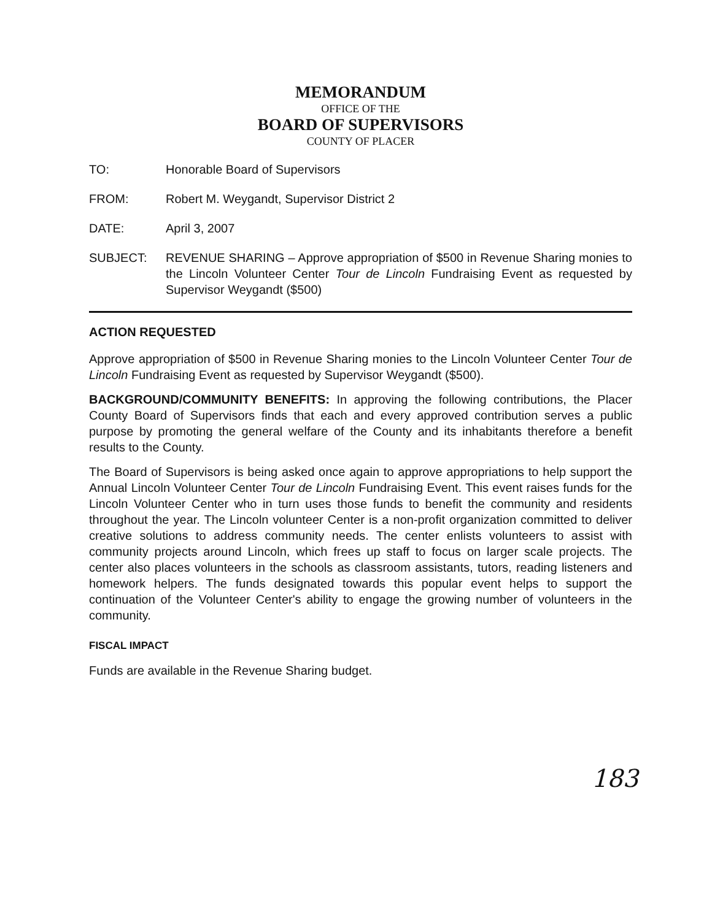MEMORANDUM
OFFICE OF THE
BOARD OF SUPERVISORS
COUNTY OF PLACER
TO: Honorable Board of Supervisors
FROM: Robert M. Weygandt, Supervisor District 2
DATE: April 3, 2007
SUBJECT: REVENUE SHARING – Approve appropriation of $500 in Revenue Sharing monies to the Lincoln Volunteer Center Tour de Lincoln Fundraising Event as requested by Supervisor Weygandt ($500)
ACTION REQUESTED
Approve appropriation of $500 in Revenue Sharing monies to the Lincoln Volunteer Center Tour de Lincoln Fundraising Event as requested by Supervisor Weygandt ($500).
BACKGROUND/COMMUNITY BENEFITS: In approving the following contributions, the Placer County Board of Supervisors finds that each and every approved contribution serves a public purpose by promoting the general welfare of the County and its inhabitants therefore a benefit results to the County.
The Board of Supervisors is being asked once again to approve appropriations to help support the Annual Lincoln Volunteer Center Tour de Lincoln Fundraising Event. This event raises funds for the Lincoln Volunteer Center who in turn uses those funds to benefit the community and residents throughout the year. The Lincoln volunteer Center is a non-profit organization committed to deliver creative solutions to address community needs. The center enlists volunteers to assist with community projects around Lincoln, which frees up staff to focus on larger scale projects. The center also places volunteers in the schools as classroom assistants, tutors, reading listeners and homework helpers. The funds designated towards this popular event helps to support the continuation of the Volunteer Center's ability to engage the growing number of volunteers in the community.
FISCAL IMPACT
Funds are available in the Revenue Sharing budget.
183